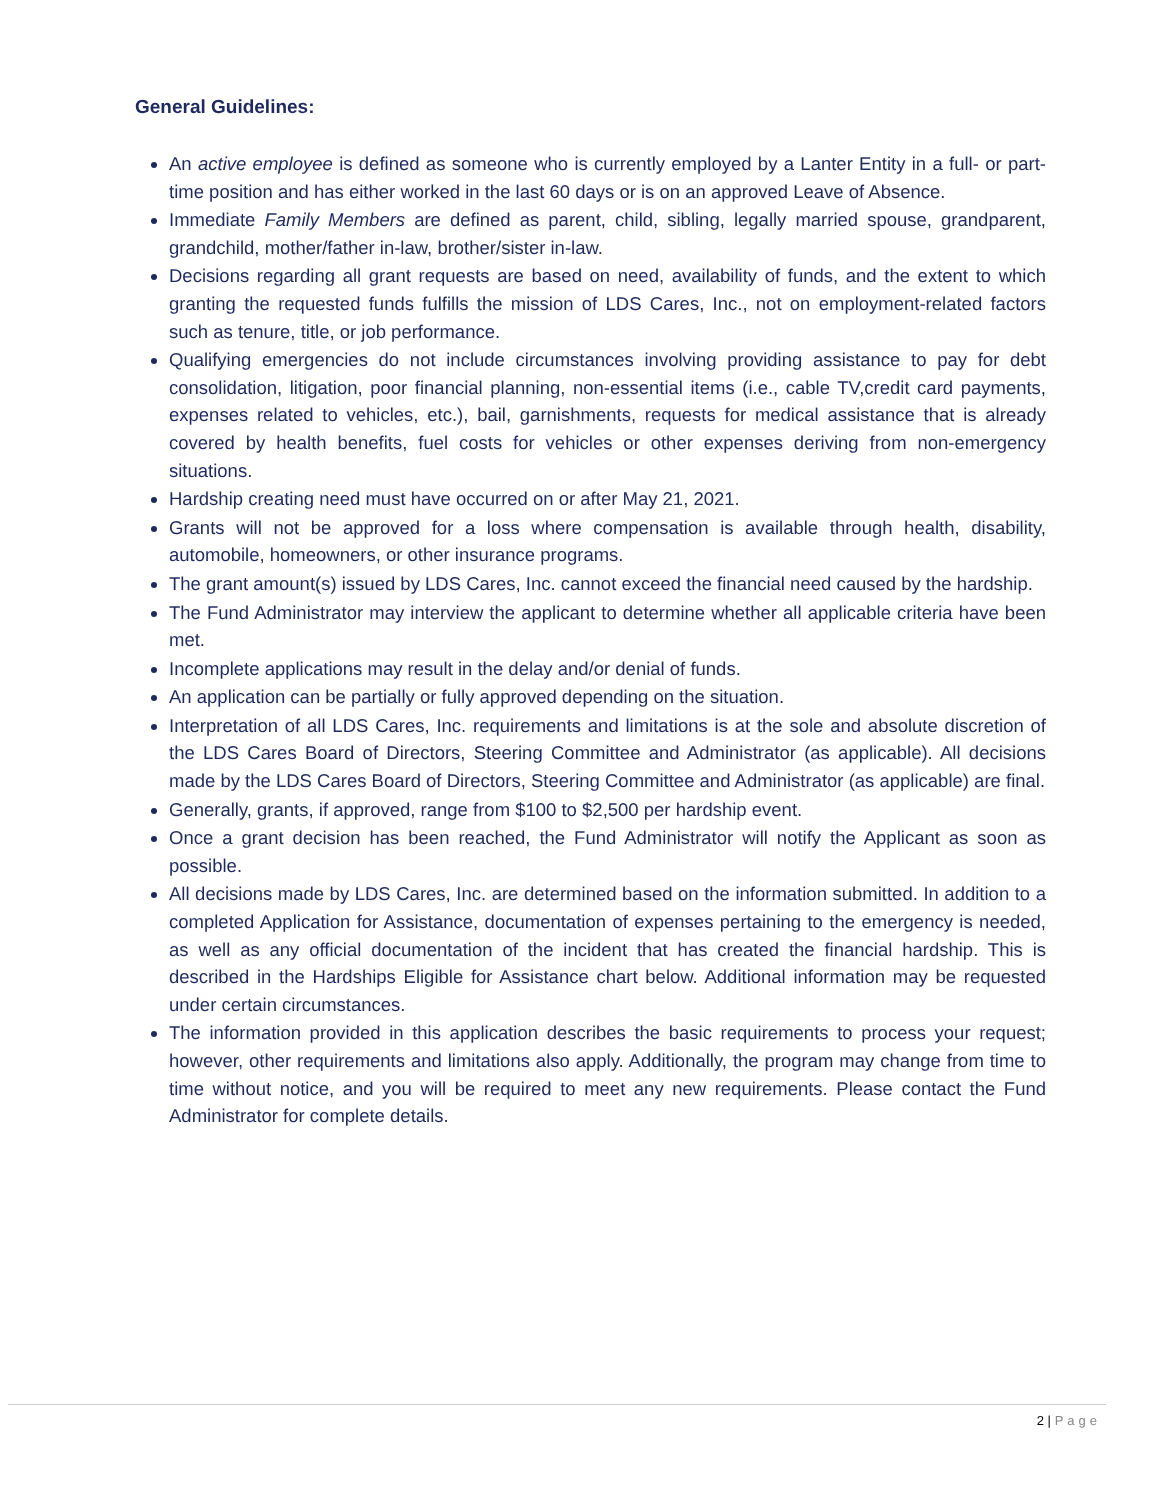General Guidelines:
An active employee is defined as someone who is currently employed by a Lanter Entity in a full- or part-time position and has either worked in the last 60 days or is on an approved Leave of Absence.
Immediate Family Members are defined as parent, child, sibling, legally married spouse, grandparent, grandchild, mother/father in-law, brother/sister in-law.
Decisions regarding all grant requests are based on need, availability of funds, and the extent to which granting the requested funds fulfills the mission of LDS Cares, Inc., not on employment-related factors such as tenure, title, or job performance.
Qualifying emergencies do not include circumstances involving providing assistance to pay for debt consolidation, litigation, poor financial planning, non-essential items (i.e., cable TV,credit card payments, expenses related to vehicles, etc.), bail, garnishments, requests for medical assistance that is already covered by health benefits, fuel costs for vehicles or other expenses deriving from non-emergency situations.
Hardship creating need must have occurred on or after May 21, 2021.
Grants will not be approved for a loss where compensation is available through health, disability, automobile, homeowners, or other insurance programs.
The grant amount(s) issued by LDS Cares, Inc. cannot exceed the financial need caused by the hardship.
The Fund Administrator may interview the applicant to determine whether all applicable criteria have been met.
Incomplete applications may result in the delay and/or denial of funds.
An application can be partially or fully approved depending on the situation.
Interpretation of all LDS Cares, Inc. requirements and limitations is at the sole and absolute discretion of the LDS Cares Board of Directors, Steering Committee and Administrator (as applicable). All decisions made by the LDS Cares Board of Directors, Steering Committee and Administrator (as applicable) are final.
Generally, grants, if approved, range from $100 to $2,500 per hardship event.
Once a grant decision has been reached, the Fund Administrator will notify the Applicant as soon as possible.
All decisions made by LDS Cares, Inc. are determined based on the information submitted. In addition to a completed Application for Assistance, documentation of expenses pertaining to the emergency is needed, as well as any official documentation of the incident that has created the financial hardship. This is described in the Hardships Eligible for Assistance chart below. Additional information may be requested under certain circumstances.
The information provided in this application describes the basic requirements to process your request; however, other requirements and limitations also apply. Additionally, the program may change from time to time without notice, and you will be required to meet any new requirements. Please contact the Fund Administrator for complete details.
2 | Page